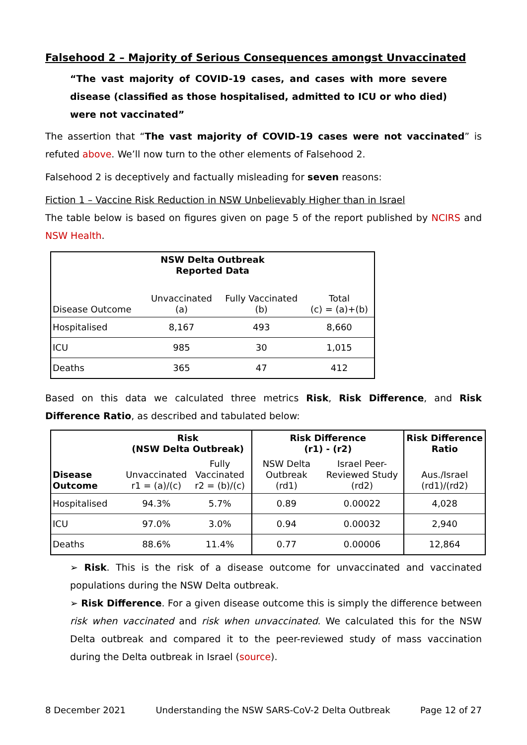Falsehood 2 – Majority of Serious Consequences amongst Unvaccinated
“The vast majority of COVID-19 cases, and cases with more severe disease (classified as those hospitalised, admitted to ICU or who died) were not vaccinated”
The assertion that “The vast majority of COVID-19 cases were not vaccinated” is refuted above. We’ll now turn to the other elements of Falsehood 2.
Falsehood 2 is deceptively and factually misleading for seven reasons:
Fiction 1 – Vaccine Risk Reduction in NSW Unbelievably Higher than in Israel
The table below is based on figures given on page 5 of the report published by NCIRS and NSW Health.
| NSW Delta Outbreak Reported Data | | | |
| --- | --- | --- | --- |
| Disease Outcome | Unvaccinated (a) | Fully Vaccinated (b) | Total (c) = (a)+(b) |
| Hospitalised | 8,167 | 493 | 8,660 |
| ICU | 985 | 30 | 1,015 |
| Deaths | 365 | 47 | 412 |
Based on this data we calculated three metrics Risk, Risk Difference, and Risk Difference Ratio, as described and tabulated below:
| | Risk (NSW Delta Outbreak) | | Risk Difference (r1) - (r2) | | Risk Difference Ratio |
| --- | --- | --- | --- | --- | --- |
| Disease Outcome | Unvaccinated r1 = (a)/(c) | Fully Vaccinated r2 = (b)/(c) | NSW Delta Outbreak (rd1) | Israel Peer-Reviewed Study (rd2) | Aus./Israel (rd1)/(rd2) |
| Hospitalised | 94.3% | 5.7% | 0.89 | 0.00022 | 4,028 |
| ICU | 97.0% | 3.0% | 0.94 | 0.00032 | 2,940 |
| Deaths | 88.6% | 11.4% | 0.77 | 0.00006 | 12,864 |
➢ Risk. This is the risk of a disease outcome for unvaccinated and vaccinated populations during the NSW Delta outbreak.
➢ Risk Difference. For a given disease outcome this is simply the difference between risk when vaccinated and risk when unvaccinated. We calculated this for the NSW Delta outbreak and compared it to the peer-reviewed study of mass vaccination during the Delta outbreak in Israel (source).
8 December 2021 Understanding the NSW SARS-CoV-2 Delta Outbreak Page 12 of 27